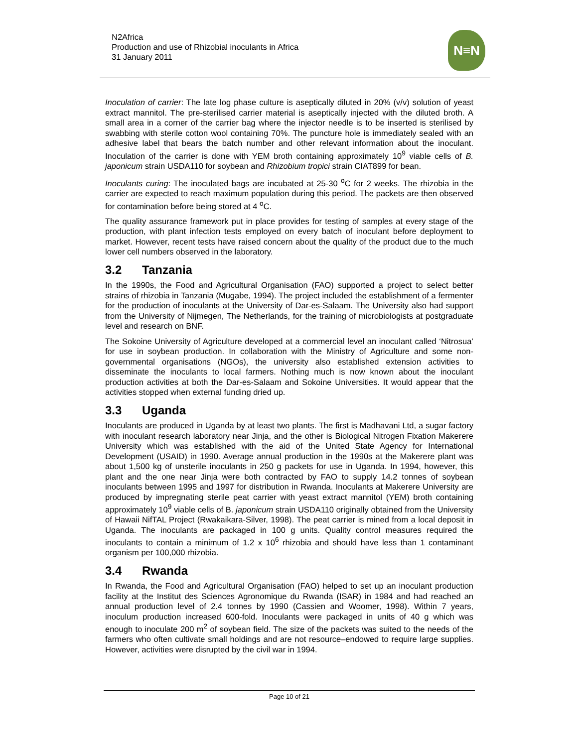N2Africa
Production and use of Rhizobial inoculants in Africa
31 January 2011
N≡N
Inoculation of carrier: The late log phase culture is aseptically diluted in 20% (v/v) solution of yeast extract mannitol. The pre-sterilised carrier material is aseptically injected with the diluted broth. A small area in a corner of the carrier bag where the injector needle is to be inserted is sterilised by swabbing with sterile cotton wool containing 70%. The puncture hole is immediately sealed with an adhesive label that bears the batch number and other relevant information about the inoculant. Inoculation of the carrier is done with YEM broth containing approximately 10<sup>9</sup> viable cells of B. japonicum strain USDA110 for soybean and Rhizobium tropici strain CIAT899 for bean.
Inoculants curing: The inoculated bags are incubated at 25-30 <sup>o</sup>C for 2 weeks. The rhizobia in the carrier are expected to reach maximum population during this period. The packets are then observed for contamination before being stored at 4 <sup>o</sup>C.
The quality assurance framework put in place provides for testing of samples at every stage of the production, with plant infection tests employed on every batch of inoculant before deployment to market. However, recent tests have raised concern about the quality of the product due to the much lower cell numbers observed in the laboratory.
3.2 Tanzania
In the 1990s, the Food and Agricultural Organisation (FAO) supported a project to select better strains of rhizobia in Tanzania (Mugabe, 1994). The project included the establishment of a fermenter for the production of inoculants at the University of Dar-es-Salaam. The University also had support from the University of Nijmegen, The Netherlands, for the training of microbiologists at postgraduate level and research on BNF.
The Sokoine University of Agriculture developed at a commercial level an inoculant called ‘Nitrosua’ for use in soybean production. In collaboration with the Ministry of Agriculture and some non-governmental organisations (NGOs), the university also established extension activities to disseminate the inoculants to local farmers. Nothing much is now known about the inoculant production activities at both the Dar-es-Salaam and Sokoine Universities. It would appear that the activities stopped when external funding dried up.
3.3 Uganda
Inoculants are produced in Uganda by at least two plants. The first is Madhavani Ltd, a sugar factory with inoculant research laboratory near Jinja, and the other is Biological Nitrogen Fixation Makerere University which was established with the aid of the United State Agency for International Development (USAID) in 1990. Average annual production in the 1990s at the Makerere plant was about 1,500 kg of unsterile inoculants in 250 g packets for use in Uganda. In 1994, however, this plant and the one near Jinja were both contracted by FAO to supply 14.2 tonnes of soybean inoculants between 1995 and 1997 for distribution in Rwanda. Inoculants at Makerere University are produced by impregnating sterile peat carrier with yeast extract mannitol (YEM) broth containing approximately 10<sup>9</sup> viable cells of B. japonicum strain USDA110 originally obtained from the University of Hawaii NifTAL Project (Rwakaikara-Silver, 1998). The peat carrier is mined from a local deposit in Uganda. The inoculants are packaged in 100 g units. Quality control measures required the inoculants to contain a minimum of 1.2 x 10<sup>6</sup> rhizobia and should have less than 1 contaminant organism per 100,000 rhizobia.
3.4 Rwanda
In Rwanda, the Food and Agricultural Organisation (FAO) helped to set up an inoculant production facility at the Institut des Sciences Agronomique du Rwanda (ISAR) in 1984 and had reached an annual production level of 2.4 tonnes by 1990 (Cassien and Woomer, 1998). Within 7 years, inoculum production increased 600-fold. Inoculants were packaged in units of 40 g which was enough to inoculate 200 m<sup>2</sup> of soybean field. The size of the packets was suited to the needs of the farmers who often cultivate small holdings and are not resource–endowed to require large supplies. However, activities were disrupted by the civil war in 1994.
Page 10 of 21